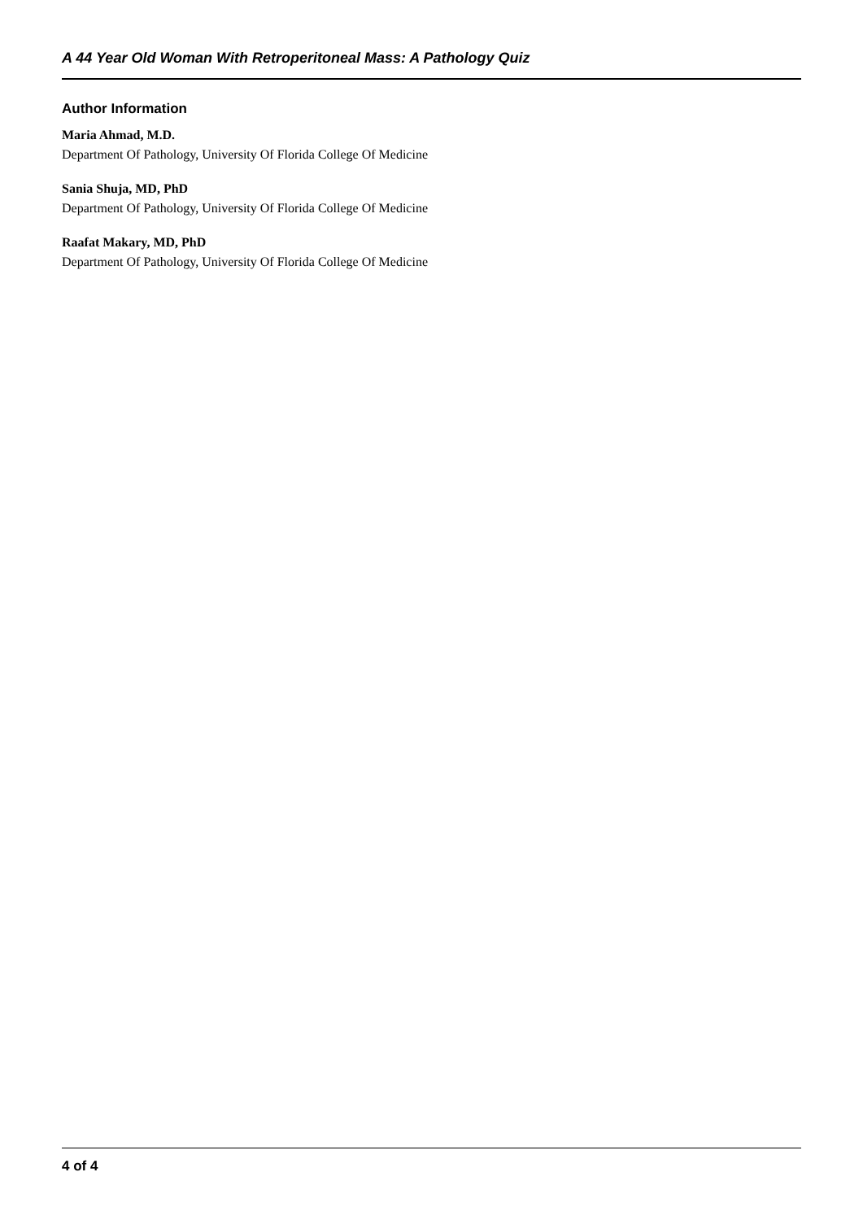A 44 Year Old Woman With Retroperitoneal Mass: A Pathology Quiz
Author Information
Maria Ahmad, M.D.
Department Of Pathology, University Of Florida College Of Medicine
Sania Shuja, MD, PhD
Department Of Pathology, University Of Florida College Of Medicine
Raafat Makary, MD, PhD
Department Of Pathology, University Of Florida College Of Medicine
4 of 4